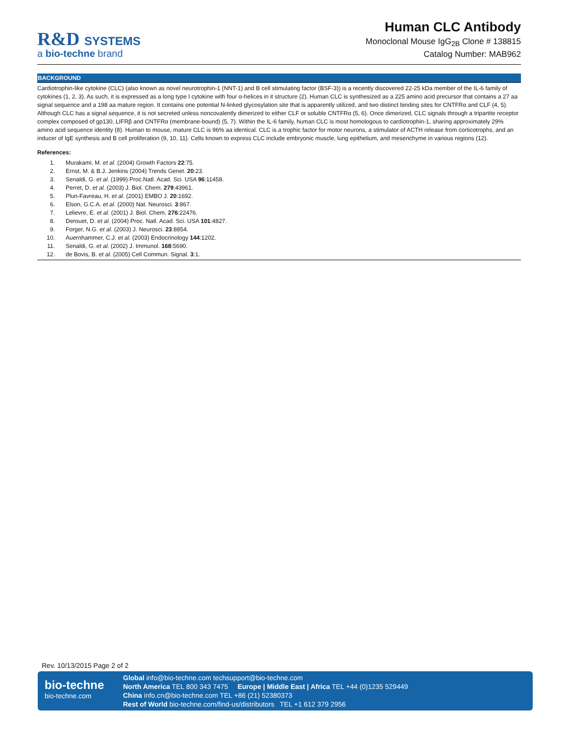R&D SYSTEMS
a bio-techne brand
Human CLC Antibody
Monoclonal Mouse IgG<sub>2B</sub> Clone # 138815
Catalog Number: MAB962
BACKGROUND
Cardiotrophin-like cytokine (CLC) (also known as novel neurotrophin-1 (NNT-1) and B cell stimulating factor (BSF-3)) is a recently discovered 22-25 kDa member of the IL-6 family of cytokines (1, 2, 3). As such, it is expressed as a long type I cytokine with four α-helices in it structure (2). Human CLC is synthesized as a 225 amino acid precursor that contains a 27 aa signal sequence and a 198 aa mature region. It contains one potential N-linked glycosylation site that is apparently utilized, and two distinct binding sites for CNTFRα and CLF (4, 5). Although CLC has a signal sequence, it is not secreted unless noncovalently dimerized to either CLF or soluble CNTFRα (5, 6). Once dimerized, CLC signals through a tripartite receptor complex composed of gp130, LIFRβ and CNTFRα (membrane-bound) (5, 7). Within the IL-6 family, human CLC is most homologous to cardiotrophin-1, sharing approximately 29% amino acid sequence identity (8). Human to mouse, mature CLC is 96% aa identical. CLC is a trophic factor for motor neurons, a stimulator of ACTH release from corticotrophs, and an inducer of IgE synthesis and B cell proliferation (9, 10, 11). Cells known to express CLC include embryonic muscle, lung epithelium, and mesenchyme in various regions (12).
References:
1. Murakami, M. et al. (2004) Growth Factors 22:75.
2. Ernst, M. & B.J. Jenkins (2004) Trends Genet. 20:23.
3. Senaldi, G. et al. (1999) Proc.Natl. Acad. Sci. USA 96:11458.
4. Perret, D. et al. (2003) J. Biol. Chem. 279:43961.
5. Plun-Favreau, H. et al. (2001) EMBO J. 20:1692.
6. Elson, G.C.A. et al. (2000) Nat. Neurosci. 3:867.
7. Lelievre, E. et al. (2001) J. Biol. Chem. 276:22476.
8. Derouet, D. et al. (2004) Proc. Natl. Acad. Sci. USA 101:4827.
9. Forger, N.G. et al. (2003) J. Neurosci. 23:8854.
10. Auernhammer, C.J. et al. (2003) Endocrinology 144:1202.
11. Senaldi, G. et al. (2002) J. Immunol. 168:5690.
12. de Bovis, B. et al. (2005) Cell Commun. Signal. 3:1.
Rev. 10/13/2015 Page 2 of 2
bio-techne
bio-techne.com
Global info@bio-techne.com techsupport@bio-techne.com
North America TEL 800 343 7475 Europe | Middle East | Africa TEL +44 (0)1235 529449
China info.cn@bio-techne.com TEL +86 (21) 52380373
Rest of World bio-techne.com/find-us/distributors TEL +1 612 379 2956